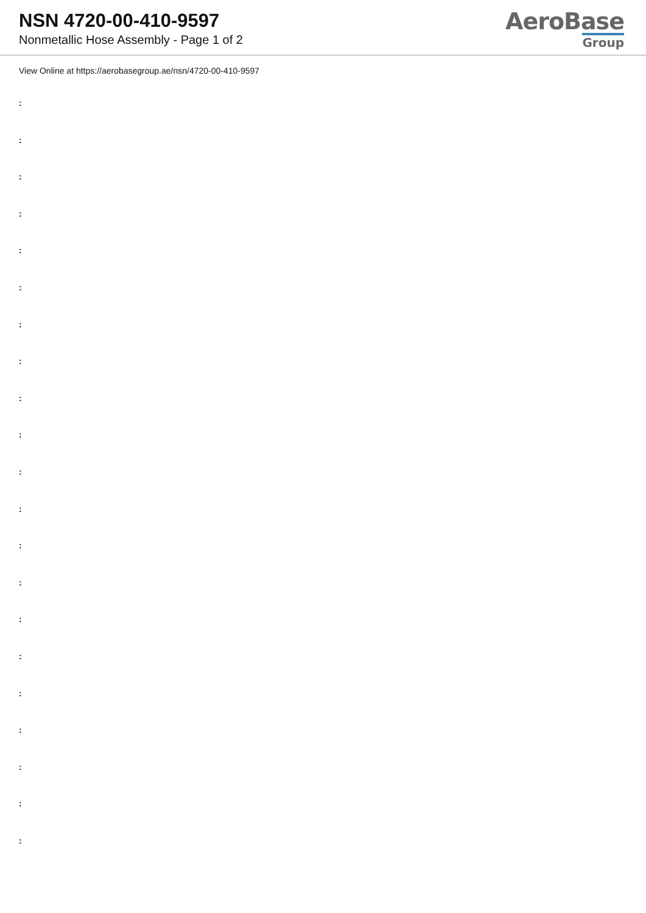NSN 4720-00-410-9597
Nonmetallic Hose Assembly - Page 1 of 2
AeroBase
Group
View Online at https://aerobasegroup.ae/nsn/4720-00-410-9597
:
:
:
:
:
:
:
:
:
:
:
:
:
:
:
:
:
:
:
:
: